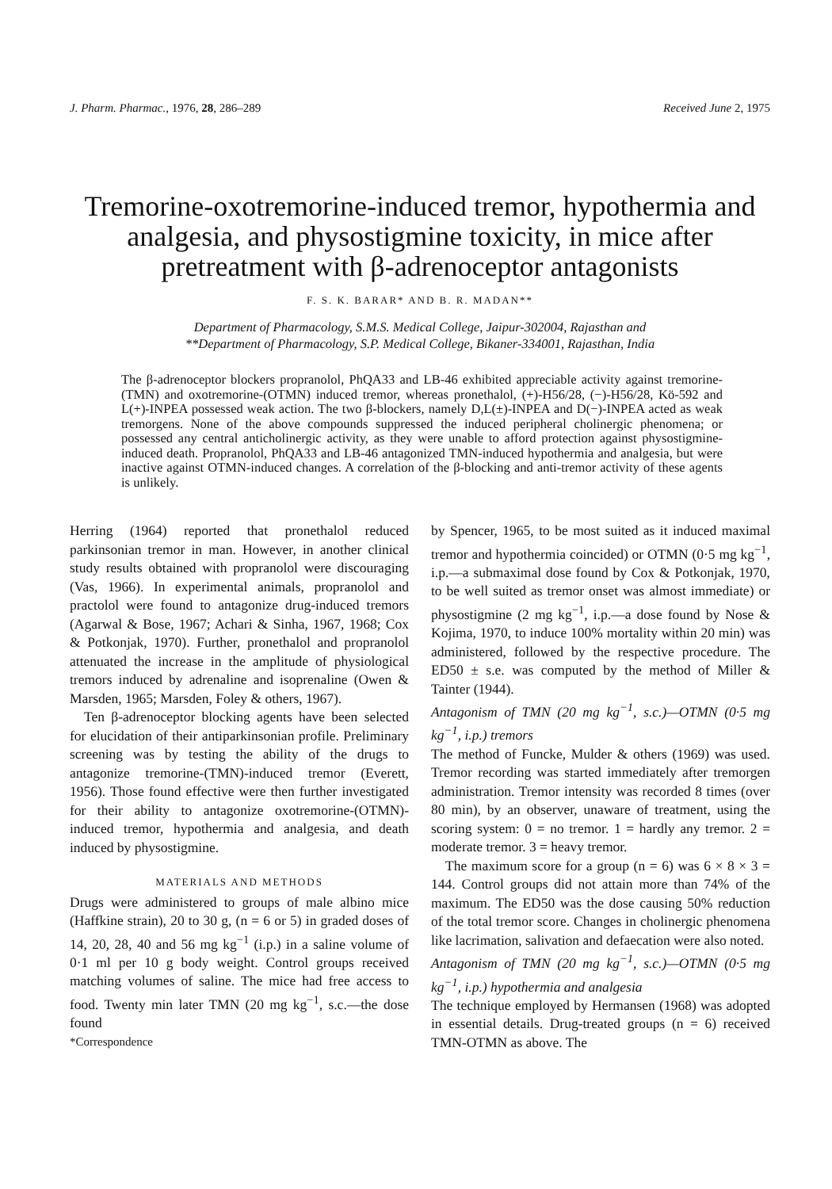J. Pharm. Pharmac., 1976, 28, 286–289 Received June 2, 1975
Tremorine-oxotremorine-induced tremor, hypothermia and analgesia, and physostigmine toxicity, in mice after pretreatment with β-adrenoceptor antagonists
F. S. K. BARAR* AND B. R. MADAN**
Department of Pharmacology, S.M.S. Medical College, Jaipur-302004, Rajasthan and
**Department of Pharmacology, S.P. Medical College, Bikaner-334001, Rajasthan, India
The β-adrenoceptor blockers propranolol, PhQA33 and LB-46 exhibited appreciable activity against tremorine-(TMN) and oxotremorine-(OTMN) induced tremor, whereas pronethalol, (+)-H56/28, (−)-H56/28, Kö-592 and L(+)-INPEA possessed weak action. The two β-blockers, namely D,L(±)-INPEA and D(−)-INPEA acted as weak tremorgens. None of the above compounds suppressed the induced peripheral cholinergic phenomena; or possessed any central anticholinergic activity, as they were unable to afford protection against physostigmine-induced death. Propranolol, PhQA33 and LB-46 antagonized TMN-induced hypothermia and analgesia, but were inactive against OTMN-induced changes. A correlation of the β-blocking and anti-tremor activity of these agents is unlikely.
Herring (1964) reported that pronethalol reduced parkinsonian tremor in man. However, in another clinical study results obtained with propranolol were discouraging (Vas, 1966). In experimental animals, propranolol and practolol were found to antagonize drug-induced tremors (Agarwal & Bose, 1967; Achari & Sinha, 1967, 1968; Cox & Potkonjak, 1970). Further, pronethalol and propranolol attenuated the increase in the amplitude of physiological tremors induced by adrenaline and isoprenaline (Owen & Marsden, 1965; Marsden, Foley & others, 1967).
Ten β-adrenoceptor blocking agents have been selected for elucidation of their antiparkinsonian profile. Preliminary screening was by testing the ability of the drugs to antagonize tremorine-(TMN)-induced tremor (Everett, 1956). Those found effective were then further investigated for their ability to antagonize oxotremorine-(OTMN)-induced tremor, hypothermia and analgesia, and death induced by physostigmine.
MATERIALS AND METHODS
Drugs were administered to groups of male albino mice (Haffkine strain), 20 to 30 g, (n = 6 or 5) in graded doses of 14, 20, 28, 40 and 56 mg kg<sup>−1</sup> (i.p.) in a saline volume of 0·1 ml per 10 g body weight. Control groups received matching volumes of saline. The mice had free access to food. Twenty min later TMN (20 mg kg<sup>−1</sup>, s.c.—the dose found
*Correspondence
by Spencer, 1965, to be most suited as it induced maximal tremor and hypothermia coincided) or OTMN (0·5 mg kg<sup>−1</sup>, i.p.—a submaximal dose found by Cox & Potkonjak, 1970, to be well suited as tremor onset was almost immediate) or physostigmine (2 mg kg<sup>−1</sup>, i.p.—a dose found by Nose & Kojima, 1970, to induce 100% mortality within 20 min) was administered, followed by the respective procedure. The ED50 ± s.e. was computed by the method of Miller & Tainter (1944).
Antagonism of TMN (20 mg kg<sup>−1</sup>, s.c.)—OTMN (0·5 mg kg<sup>−1</sup>, i.p.) tremors
The method of Funcke, Mulder & others (1969) was used. Tremor recording was started immediately after tremorgen administration. Tremor intensity was recorded 8 times (over 80 min), by an observer, unaware of treatment, using the scoring system: 0 = no tremor. 1 = hardly any tremor. 2 = moderate tremor. 3 = heavy tremor.
The maximum score for a group (n = 6) was 6 × 8 × 3 = 144. Control groups did not attain more than 74% of the maximum. The ED50 was the dose causing 50% reduction of the total tremor score. Changes in cholinergic phenomena like lacrimation, salivation and defaecation were also noted.
Antagonism of TMN (20 mg kg<sup>−1</sup>, s.c.)—OTMN (0·5 mg kg<sup>−1</sup>, i.p.) hypothermia and analgesia
The technique employed by Hermansen (1968) was adopted in essential details. Drug-treated groups (n = 6) received TMN-OTMN as above. The